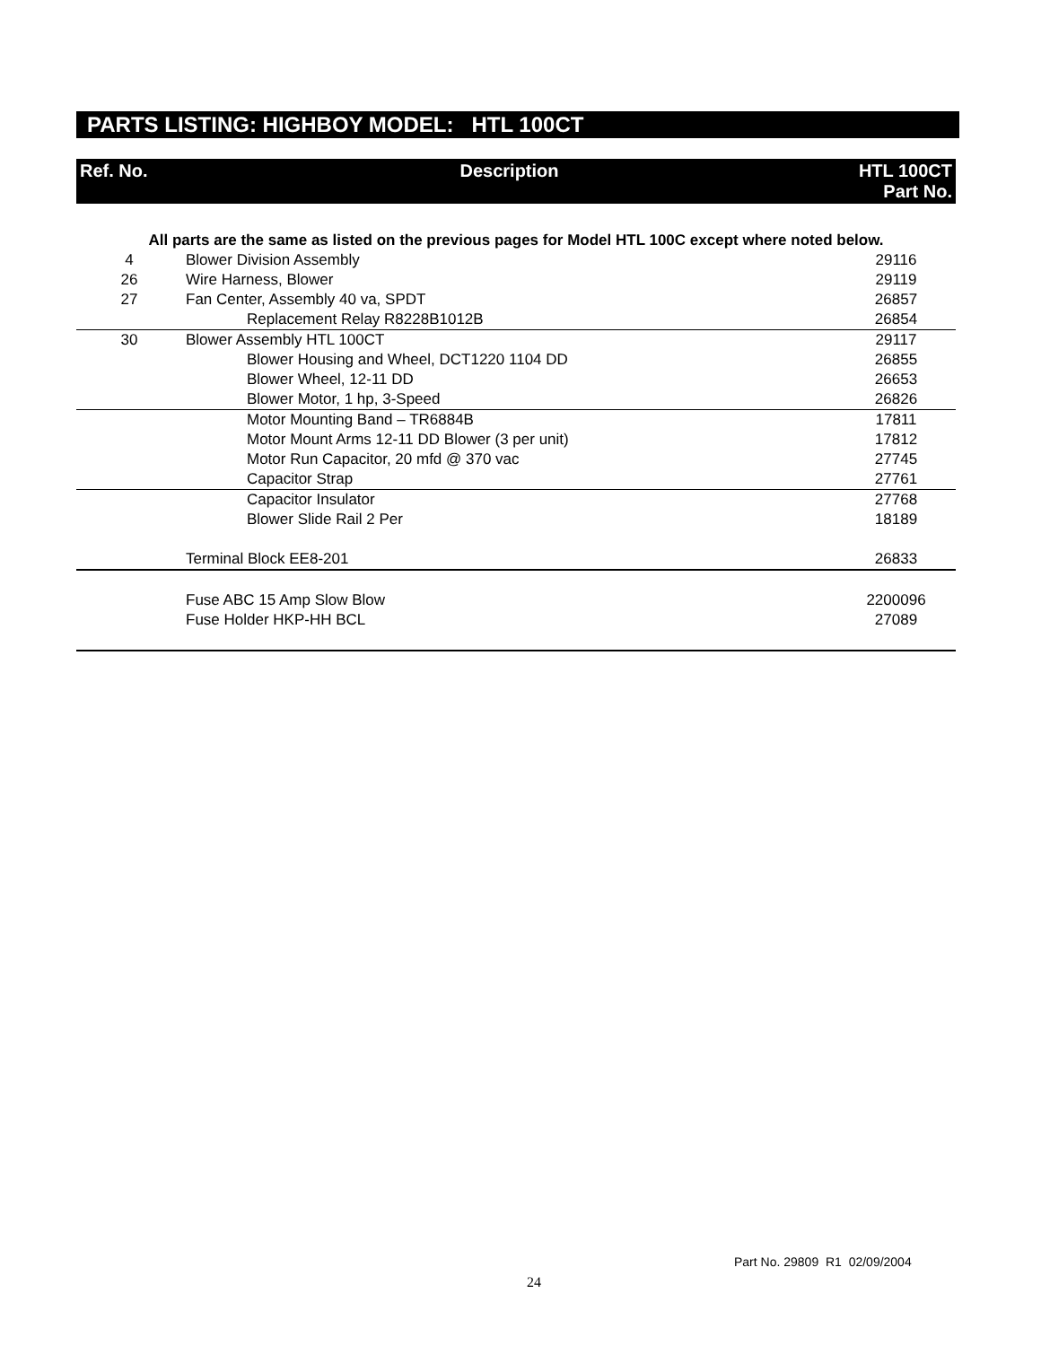PARTS LISTING: HIGHBOY MODEL: HTL 100CT
| Ref. No. | Description | HTL 100CT Part No. |
| --- | --- | --- |
| All parts are the same as listed on the previous pages for Model HTL 100C except where noted below. | | |
| 4 | Blower Division Assembly | 29116 |
| 26 | Wire Harness, Blower | 29119 |
| 27 | Fan Center, Assembly 40 va, SPDT | 26857 |
| | Replacement Relay R8228B1012B | 26854 |
| 30 | Blower Assembly HTL 100CT | 29117 |
| | Blower Housing and Wheel, DCT1220 1104 DD | 26855 |
| | Blower Wheel, 12-11 DD | 26653 |
| | Blower Motor, 1 hp, 3-Speed | 26826 |
| | Motor Mounting Band – TR6884B | 17811 |
| | Motor Mount Arms 12-11 DD Blower (3 per unit) | 17812 |
| | Motor Run Capacitor, 20 mfd @ 370 vac | 27745 |
| | Capacitor Strap | 27761 |
| | Capacitor Insulator | 27768 |
| | Blower Slide Rail 2 Per | 18189 |
| | Terminal Block EE8-201 | 26833 |
| | Fuse ABC 15 Amp Slow Blow | 2200096 |
| | Fuse Holder HKP-HH BCL | 27089 |
Part No. 29809 R1 02/09/2004
24